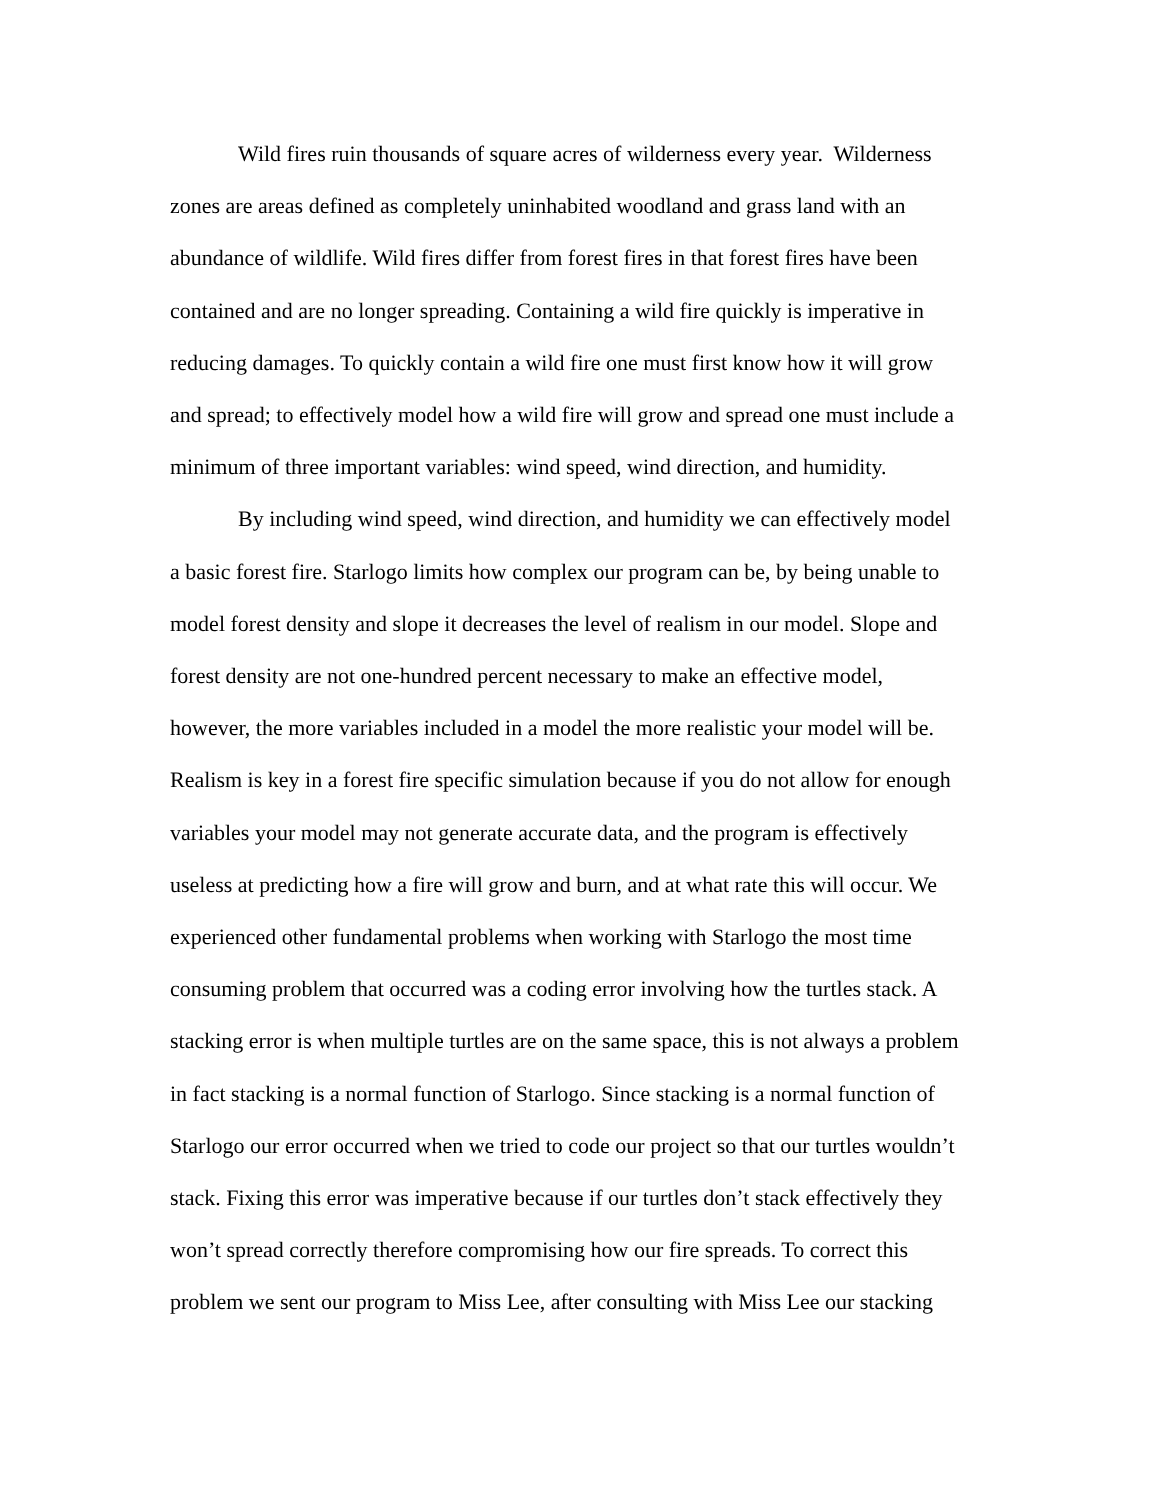Wild fires ruin thousands of square acres of wilderness every year. Wilderness
zones are areas defined as completely uninhabited woodland and grass land with an
abundance of wildlife. Wild fires differ from forest fires in that forest fires have been
contained and are no longer spreading. Containing a wild fire quickly is imperative in
reducing damages. To quickly contain a wild fire one must first know how it will grow
and spread; to effectively model how a wild fire will grow and spread one must include a
minimum of three important variables: wind speed, wind direction, and humidity.
By including wind speed, wind direction, and humidity we can effectively model
a basic forest fire. Starlogo limits how complex our program can be, by being unable to
model forest density and slope it decreases the level of realism in our model. Slope and
forest density are not one-hundred percent necessary to make an effective model,
however, the more variables included in a model the more realistic your model will be.
Realism is key in a forest fire specific simulation because if you do not allow for enough
variables your model may not generate accurate data, and the program is effectively
useless at predicting how a fire will grow and burn, and at what rate this will occur. We
experienced other fundamental problems when working with Starlogo the most time
consuming problem that occurred was a coding error involving how the turtles stack. A
stacking error is when multiple turtles are on the same space, this is not always a problem
in fact stacking is a normal function of Starlogo. Since stacking is a normal function of
Starlogo our error occurred when we tried to code our project so that our turtles wouldn’t
stack. Fixing this error was imperative because if our turtles don’t stack effectively they
won’t spread correctly therefore compromising how our fire spreads. To correct this
problem we sent our program to Miss Lee, after consulting with Miss Lee our stacking